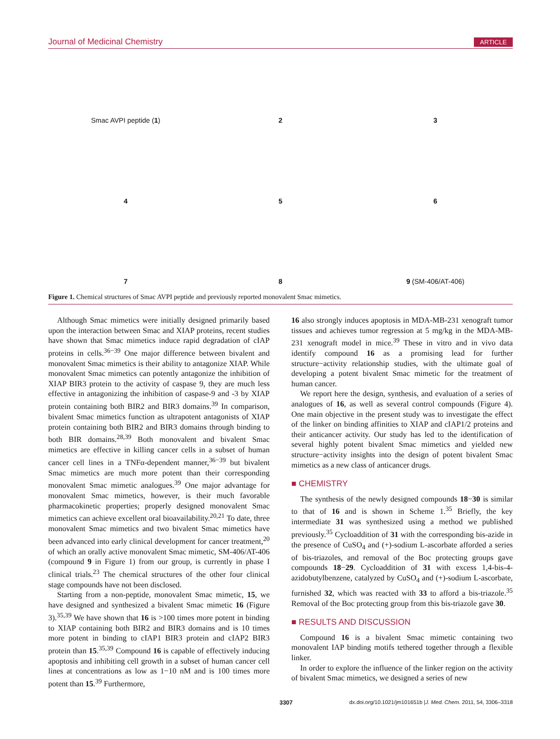Journal of Medicinal Chemistry ARTICLE
Smac AVPI peptide (1)
2
3
4
5
6
7
8
9 (SM-406/AT-406)
Figure 1. Chemical structures of Smac AVPI peptide and previously reported monovalent Smac mimetics.
Although Smac mimetics were initially designed primarily based upon the interaction between Smac and XIAP proteins, recent studies have shown that Smac mimetics induce rapid degradation of cIAP proteins in cells.<sup>36−39</sup> One major difference between bivalent and monovalent Smac mimetics is their ability to antagonize XIAP. While monovalent Smac mimetics can potently antagonize the inhibition of XIAP BIR3 protein to the activity of caspase 9, they are much less effective in antagonizing the inhibition of caspase-9 and -3 by XIAP protein containing both BIR2 and BIR3 domains.<sup>39</sup> In comparison, bivalent Smac mimetics function as ultrapotent antagonists of XIAP protein containing both BIR2 and BIR3 domains through binding to both BIR domains.<sup>28,39</sup> Both monovalent and bivalent Smac mimetics are effective in killing cancer cells in a subset of human cancer cell lines in a TNFα-dependent manner,<sup>36−39</sup> but bivalent Smac mimetics are much more potent than their corresponding monovalent Smac mimetic analogues.<sup>39</sup> One major advantage for monovalent Smac mimetics, however, is their much favorable pharmacokinetic properties; properly designed monovalent Smac mimetics can achieve excellent oral bioavailability.<sup>20,21</sup> To date, three monovalent Smac mimetics and two bivalent Smac mimetics have been advanced into early clinical development for cancer treatment,<sup>20</sup> of which an orally active monovalent Smac mimetic, SM-406/AT-406 (compound 9 in Figure 1) from our group, is currently in phase I clinical trials.<sup>23</sup> The chemical structures of the other four clinical stage compounds have not been disclosed.
Starting from a non-peptide, monovalent Smac mimetic, 15, we have designed and synthesized a bivalent Smac mimetic 16 (Figure 3).<sup>35,39</sup> We have shown that 16 is >100 times more potent in binding to XIAP containing both BIR2 and BIR3 domains and is 10 times more potent in binding to cIAP1 BIR3 protein and cIAP2 BIR3 protein than 15.<sup>35,39</sup> Compound 16 is capable of effectively inducing apoptosis and inhibiting cell growth in a subset of human cancer cell lines at concentrations as low as 1−10 nM and is 100 times more potent than 15.<sup>39</sup> Furthermore,
16 also strongly induces apoptosis in MDA-MB-231 xenograft tumor tissues and achieves tumor regression at 5 mg/kg in the MDA-MB-231 xenograft model in mice.<sup>39</sup> These in vitro and in vivo data identify compound 16 as a promising lead for further structure−activity relationship studies, with the ultimate goal of developing a potent bivalent Smac mimetic for the treatment of human cancer.
We report here the design, synthesis, and evaluation of a series of analogues of 16, as well as several control compounds (Figure 4). One main objective in the present study was to investigate the effect of the linker on binding affinities to XIAP and cIAP1/2 proteins and their anticancer activity. Our study has led to the identification of several highly potent bivalent Smac mimetics and yielded new structure−activity insights into the design of potent bivalent Smac mimetics as a new class of anticancer drugs.
■ CHEMISTRY
The synthesis of the newly designed compounds 18−30 is similar to that of 16 and is shown in Scheme 1.<sup>35</sup> Briefly, the key intermediate 31 was synthesized using a method we published previously.<sup>35</sup> Cycloaddition of 31 with the corresponding bis-azide in the presence of CuSO<sub>4</sub> and (+)-sodium L-ascorbate afforded a series of bis-triazoles, and removal of the Boc protecting groups gave compounds 18−29. Cycloaddition of 31 with excess 1,4-bis-4-azidobutylbenzene, catalyzed by CuSO<sub>4</sub> and (+)-sodium L-ascorbate, furnished 32, which was reacted with 33 to afford a bis-triazole.<sup>35</sup> Removal of the Boc protecting group from this bis-triazole gave 30.
■ RESULTS AND DISCUSSION
Compound 16 is a bivalent Smac mimetic containing two monovalent IAP binding motifs tethered together through a flexible linker.
In order to explore the influence of the linker region on the activity of bivalent Smac mimetics, we designed a series of new
3307 dx.doi.org/10.1021/jm101651b |J. Med. Chem. 2011, 54, 3306–3318